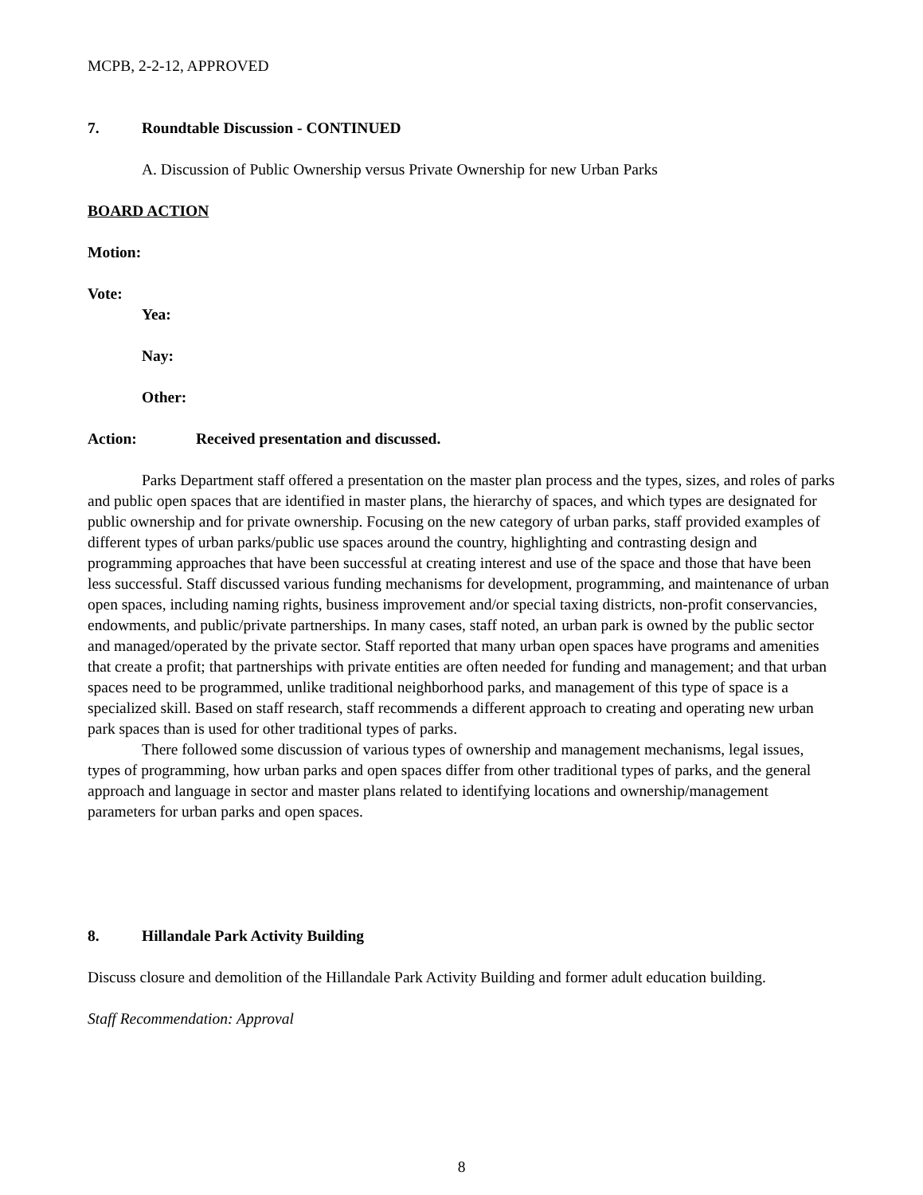MCPB, 2-2-12, APPROVED
7. Roundtable Discussion - CONTINUED
A. Discussion of Public Ownership versus Private Ownership for new Urban Parks
BOARD ACTION
Motion:
Vote:
Yea:
Nay:
Other:
Action: Received presentation and discussed.
Parks Department staff offered a presentation on the master plan process and the types, sizes, and roles of parks and public open spaces that are identified in master plans, the hierarchy of spaces, and which types are designated for public ownership and for private ownership. Focusing on the new category of urban parks, staff provided examples of different types of urban parks/public use spaces around the country, highlighting and contrasting design and programming approaches that have been successful at creating interest and use of the space and those that have been less successful. Staff discussed various funding mechanisms for development, programming, and maintenance of urban open spaces, including naming rights, business improvement and/or special taxing districts, non-profit conservancies, endowments, and public/private partnerships. In many cases, staff noted, an urban park is owned by the public sector and managed/operated by the private sector. Staff reported that many urban open spaces have programs and amenities that create a profit; that partnerships with private entities are often needed for funding and management; and that urban spaces need to be programmed, unlike traditional neighborhood parks, and management of this type of space is a specialized skill. Based on staff research, staff recommends a different approach to creating and operating new urban park spaces than is used for other traditional types of parks.
There followed some discussion of various types of ownership and management mechanisms, legal issues, types of programming, how urban parks and open spaces differ from other traditional types of parks, and the general approach and language in sector and master plans related to identifying locations and ownership/management parameters for urban parks and open spaces.
8. Hillandale Park Activity Building
Discuss closure and demolition of the Hillandale Park Activity Building and former adult education building.
Staff Recommendation: Approval
8